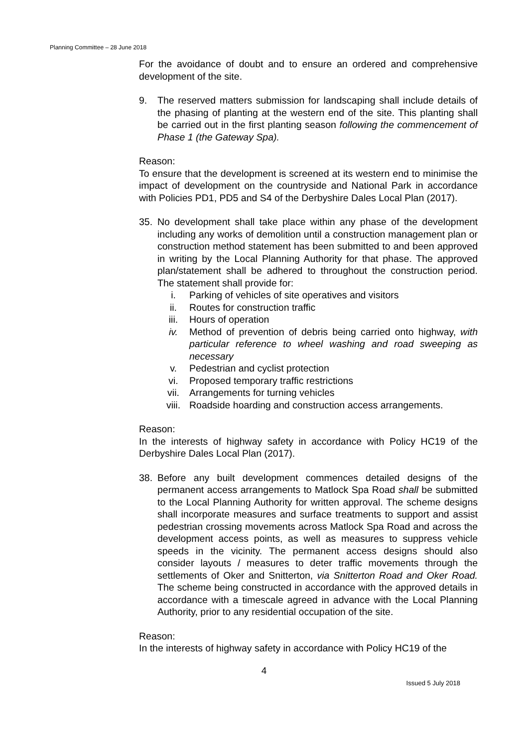Planning Committee – 28 June 2018
For the avoidance of doubt and to ensure an ordered and comprehensive development of the site.
9. The reserved matters submission for landscaping shall include details of the phasing of planting at the western end of the site. This planting shall be carried out in the first planting season following the commencement of Phase 1 (the Gateway Spa).
Reason:
To ensure that the development is screened at its western end to minimise the impact of development on the countryside and National Park in accordance with Policies PD1, PD5 and S4 of the Derbyshire Dales Local Plan (2017).
35. No development shall take place within any phase of the development including any works of demolition until a construction management plan or construction method statement has been submitted to and been approved in writing by the Local Planning Authority for that phase. The approved plan/statement shall be adhered to throughout the construction period. The statement shall provide for:
i. Parking of vehicles of site operatives and visitors
ii. Routes for construction traffic
iii. Hours of operation
iv. Method of prevention of debris being carried onto highway, with particular reference to wheel washing and road sweeping as necessary
v. Pedestrian and cyclist protection
vi. Proposed temporary traffic restrictions
vii. Arrangements for turning vehicles
viii. Roadside hoarding and construction access arrangements.
Reason:
In the interests of highway safety in accordance with Policy HC19 of the Derbyshire Dales Local Plan (2017).
38. Before any built development commences detailed designs of the permanent access arrangements to Matlock Spa Road shall be submitted to the Local Planning Authority for written approval. The scheme designs shall incorporate measures and surface treatments to support and assist pedestrian crossing movements across Matlock Spa Road and across the development access points, as well as measures to suppress vehicle speeds in the vicinity. The permanent access designs should also consider layouts / measures to deter traffic movements through the settlements of Oker and Snitterton, via Snitterton Road and Oker Road. The scheme being constructed in accordance with the approved details in accordance with a timescale agreed in advance with the Local Planning Authority, prior to any residential occupation of the site.
Reason:
In the interests of highway safety in accordance with Policy HC19 of the
4
Issued 5 July 2018